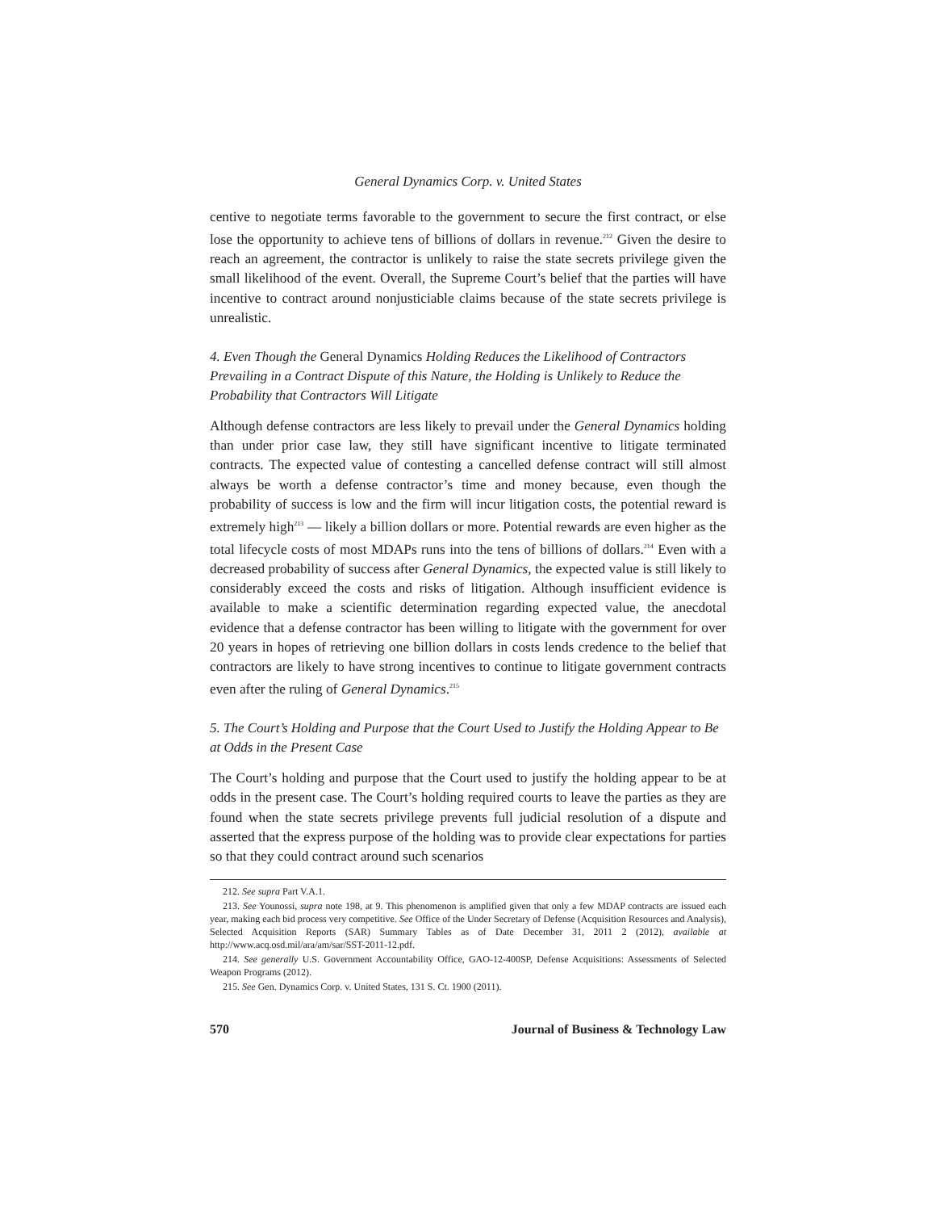General Dynamics Corp. v. United States
centive to negotiate terms favorable to the government to secure the first contract, or else lose the opportunity to achieve tens of billions of dollars in revenue.<sup>212</sup> Given the desire to reach an agreement, the contractor is unlikely to raise the state secrets privilege given the small likelihood of the event. Overall, the Supreme Court’s belief that the parties will have incentive to contract around nonjusticiable claims because of the state secrets privilege is unrealistic.
4. Even Though the General Dynamics Holding Reduces the Likelihood of Contractors Prevailing in a Contract Dispute of this Nature, the Holding is Unlikely to Reduce the Probability that Contractors Will Litigate
Although defense contractors are less likely to prevail under the General Dynamics holding than under prior case law, they still have significant incentive to litigate terminated contracts. The expected value of contesting a cancelled defense contract will still almost always be worth a defense contractor’s time and money because, even though the probability of success is low and the firm will incur litigation costs, the potential reward is extremely high<sup>213</sup> — likely a billion dollars or more. Potential rewards are even higher as the total lifecycle costs of most MDAPs runs into the tens of billions of dollars.<sup>214</sup> Even with a decreased probability of success after General Dynamics, the expected value is still likely to considerably exceed the costs and risks of litigation. Although insufficient evidence is available to make a scientific determination regarding expected value, the anecdotal evidence that a defense contractor has been willing to litigate with the government for over 20 years in hopes of retrieving one billion dollars in costs lends credence to the belief that contractors are likely to have strong incentives to continue to litigate government contracts even after the ruling of General Dynamics.<sup>215</sup>
5. The Court’s Holding and Purpose that the Court Used to Justify the Holding Appear to Be at Odds in the Present Case
The Court’s holding and purpose that the Court used to justify the holding appear to be at odds in the present case. The Court’s holding required courts to leave the parties as they are found when the state secrets privilege prevents full judicial resolution of a dispute and asserted that the express purpose of the holding was to provide clear expectations for parties so that they could contract around such scenarios
212. See supra Part V.A.1.
213. See Younossi, supra note 198, at 9. This phenomenon is amplified given that only a few MDAP contracts are issued each year, making each bid process very competitive. See Office of the Under Secretary of Defense (Acquisition Resources and Analysis), Selected Acquisition Reports (SAR) Summary Tables as of Date December 31, 2011 2 (2012), available at http://www.acq.osd.mil/ara/am/sar/SST-2011-12.pdf.
214. See generally U.S. Government Accountability Office, GAO-12-400SP, Defense Acquisitions: Assessments of Selected Weapon Programs (2012).
215. See Gen. Dynamics Corp. v. United States, 131 S. Ct. 1900 (2011).
570 Journal of Business & Technology Law